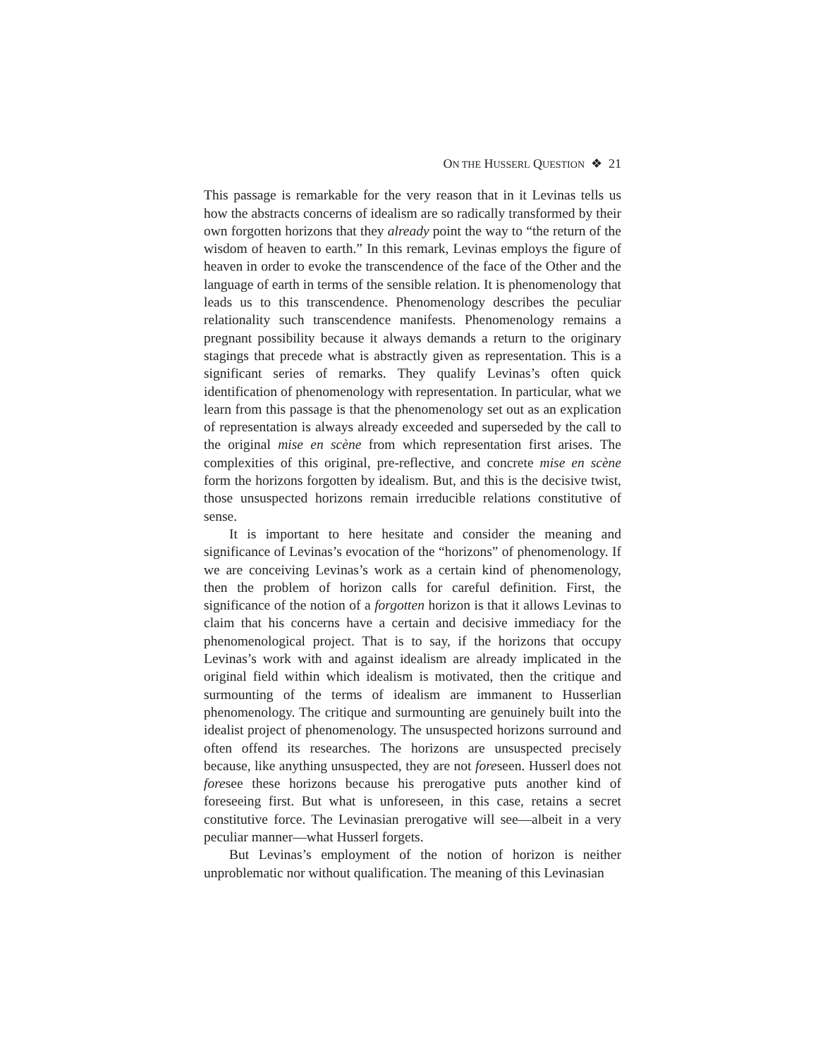ON THE HUSSERL QUESTION ❖ 21
This passage is remarkable for the very reason that in it Levinas tells us how the abstracts concerns of idealism are so radically transformed by their own forgotten horizons that they already point the way to “the return of the wisdom of heaven to earth.” In this remark, Levinas employs the figure of heaven in order to evoke the transcendence of the face of the Other and the language of earth in terms of the sensible relation. It is phenomenology that leads us to this transcendence. Phenomenology describes the peculiar relationality such transcendence manifests. Phenomenology remains a pregnant possibility because it always demands a return to the originary stagings that precede what is abstractly given as representation. This is a significant series of remarks. They qualify Levinas’s often quick identification of phenomenology with representation. In particular, what we learn from this passage is that the phenomenology set out as an explication of representation is always already exceeded and superseded by the call to the original mise en scène from which representation first arises. The complexities of this original, pre-reflective, and concrete mise en scène form the horizons forgotten by idealism. But, and this is the decisive twist, those unsuspected horizons remain irreducible relations constitutive of sense.
It is important to here hesitate and consider the meaning and significance of Levinas’s evocation of the “horizons” of phenomenology. If we are conceiving Levinas’s work as a certain kind of phenomenology, then the problem of horizon calls for careful definition. First, the significance of the notion of a forgotten horizon is that it allows Levinas to claim that his concerns have a certain and decisive immediacy for the phenomenological project. That is to say, if the horizons that occupy Levinas’s work with and against idealism are already implicated in the original field within which idealism is motivated, then the critique and surmounting of the terms of idealism are immanent to Husserlian phenomenology. The critique and surmounting are genuinely built into the idealist project of phenomenology. The unsuspected horizons surround and often offend its researches. The horizons are unsuspected precisely because, like anything unsuspected, they are not foreseen. Husserl does not foresee these horizons because his prerogative puts another kind of foreseeing first. But what is unforeseen, in this case, retains a secret constitutive force. The Levinasian prerogative will see—albeit in a very peculiar manner—what Husserl forgets.
But Levinas’s employment of the notion of horizon is neither unproblematic nor without qualification. The meaning of this Levinasian